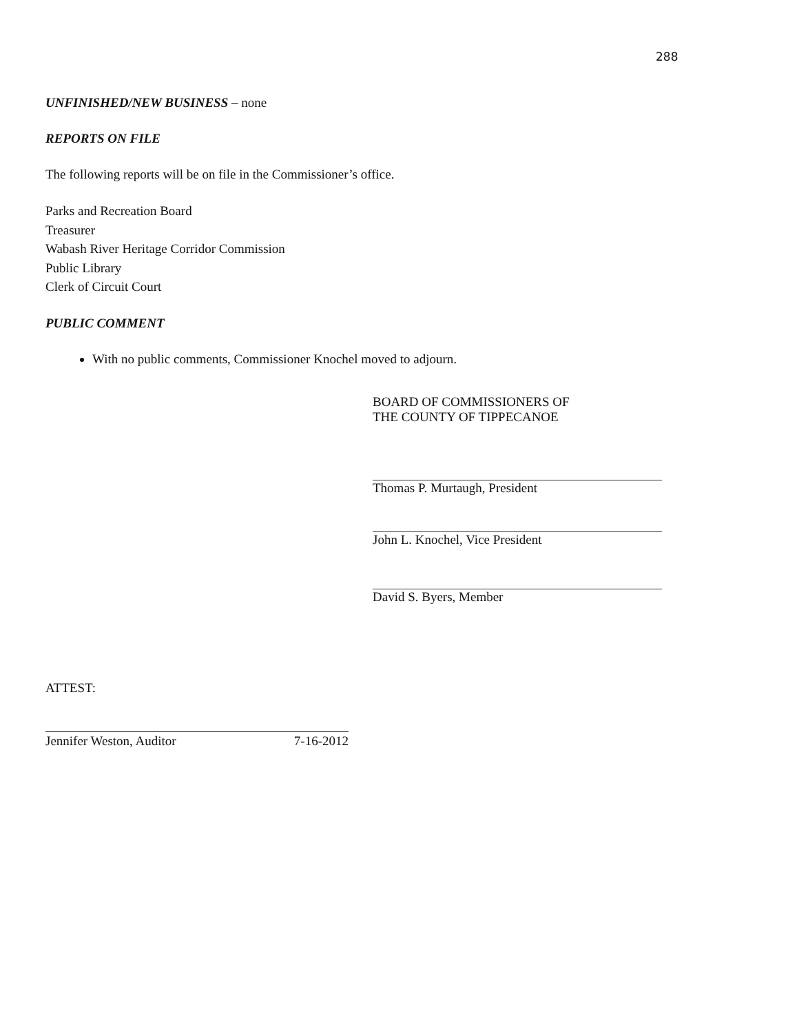288
UNFINISHED/NEW BUSINESS – none
REPORTS ON FILE
The following reports will be on file in the Commissioner’s office.
Parks and Recreation Board
Treasurer
Wabash River Heritage Corridor Commission
Public Library
Clerk of Circuit Court
PUBLIC COMMENT
With no public comments, Commissioner Knochel moved to adjourn.
BOARD OF COMMISSIONERS OF
THE COUNTY OF TIPPECANOE
Thomas P. Murtaugh, President
John L. Knochel, Vice President
David S. Byers, Member
ATTEST:
Jennifer Weston, Auditor 7-16-2012